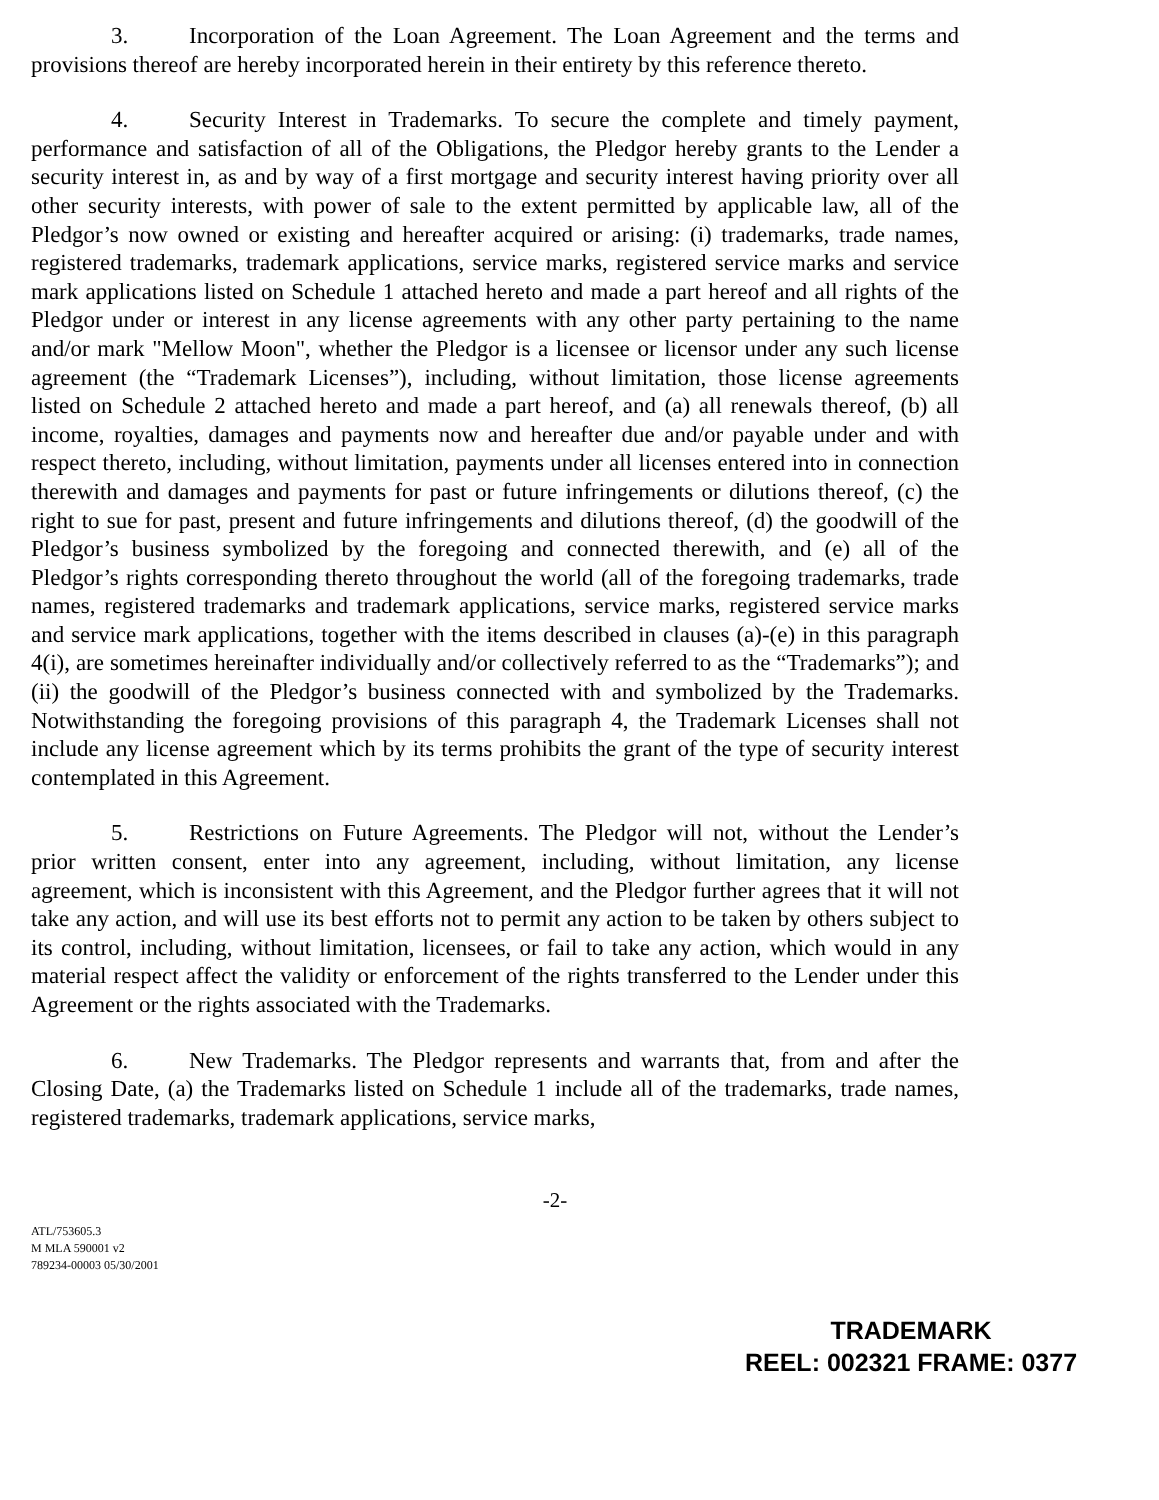3. Incorporation of the Loan Agreement. The Loan Agreement and the terms and provisions thereof are hereby incorporated herein in their entirety by this reference thereto.
4. Security Interest in Trademarks. To secure the complete and timely payment, performance and satisfaction of all of the Obligations, the Pledgor hereby grants to the Lender a security interest in, as and by way of a first mortgage and security interest having priority over all other security interests, with power of sale to the extent permitted by applicable law, all of the Pledgor’s now owned or existing and hereafter acquired or arising: (i) trademarks, trade names, registered trademarks, trademark applications, service marks, registered service marks and service mark applications listed on Schedule 1 attached hereto and made a part hereof and all rights of the Pledgor under or interest in any license agreements with any other party pertaining to the name and/or mark "Mellow Moon", whether the Pledgor is a licensee or licensor under any such license agreement (the “Trademark Licenses”), including, without limitation, those license agreements listed on Schedule 2 attached hereto and made a part hereof, and (a) all renewals thereof, (b) all income, royalties, damages and payments now and hereafter due and/or payable under and with respect thereto, including, without limitation, payments under all licenses entered into in connection therewith and damages and payments for past or future infringements or dilutions thereof, (c) the right to sue for past, present and future infringements and dilutions thereof, (d) the goodwill of the Pledgor’s business symbolized by the foregoing and connected therewith, and (e) all of the Pledgor’s rights corresponding thereto throughout the world (all of the foregoing trademarks, trade names, registered trademarks and trademark applications, service marks, registered service marks and service mark applications, together with the items described in clauses (a)-(e) in this paragraph 4(i), are sometimes hereinafter individually and/or collectively referred to as the “Trademarks”); and (ii) the goodwill of the Pledgor’s business connected with and symbolized by the Trademarks. Notwithstanding the foregoing provisions of this paragraph 4, the Trademark Licenses shall not include any license agreement which by its terms prohibits the grant of the type of security interest contemplated in this Agreement.
5. Restrictions on Future Agreements. The Pledgor will not, without the Lender’s prior written consent, enter into any agreement, including, without limitation, any license agreement, which is inconsistent with this Agreement, and the Pledgor further agrees that it will not take any action, and will use its best efforts not to permit any action to be taken by others subject to its control, including, without limitation, licensees, or fail to take any action, which would in any material respect affect the validity or enforcement of the rights transferred to the Lender under this Agreement or the rights associated with the Trademarks.
6. New Trademarks. The Pledgor represents and warrants that, from and after the Closing Date, (a) the Trademarks listed on Schedule 1 include all of the trademarks, trade names, registered trademarks, trademark applications, service marks,
-2-
ATL/753605.3
M MLA 590001 v2
789234-00003 05/30/2001
TRADEMARK
REEL: 002321 FRAME: 0377